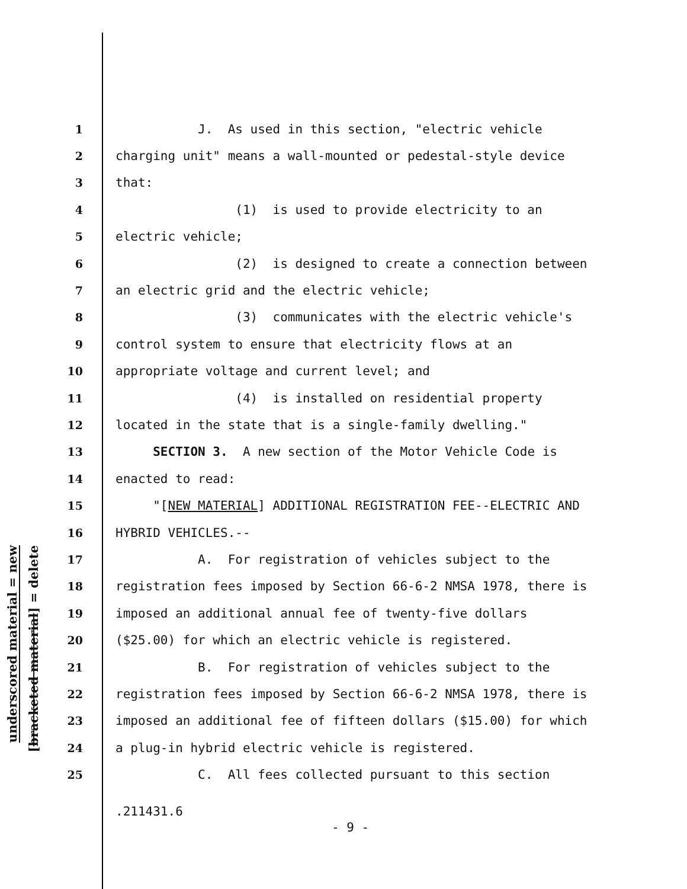underscored material = new
[bracketed material] = delete
1 J. As used in this section, "electric vehicle
2 charging unit" means a wall-mounted or pedestal-style device
3 that:
4 (1) is used to provide electricity to an
5 electric vehicle;
6 (2) is designed to create a connection between
7 an electric grid and the electric vehicle;
8 (3) communicates with the electric vehicle's
9 control system to ensure that electricity flows at an
10 appropriate voltage and current level; and
11 (4) is installed on residential property
12 located in the state that is a single-family dwelling."
13 SECTION 3. A new section of the Motor Vehicle Code is
14 enacted to read:
15 "[NEW MATERIAL] ADDITIONAL REGISTRATION FEE--ELECTRIC AND
16 HYBRID VEHICLES.--
17 A. For registration of vehicles subject to the
18 registration fees imposed by Section 66-6-2 NMSA 1978, there is
19 imposed an additional annual fee of twenty-five dollars
20 ($25.00) for which an electric vehicle is registered.
21 B. For registration of vehicles subject to the
22 registration fees imposed by Section 66-6-2 NMSA 1978, there is
23 imposed an additional fee of fifteen dollars ($15.00) for which
24 a plug-in hybrid electric vehicle is registered.
25 C. All fees collected pursuant to this section
.211431.6
- 9 -